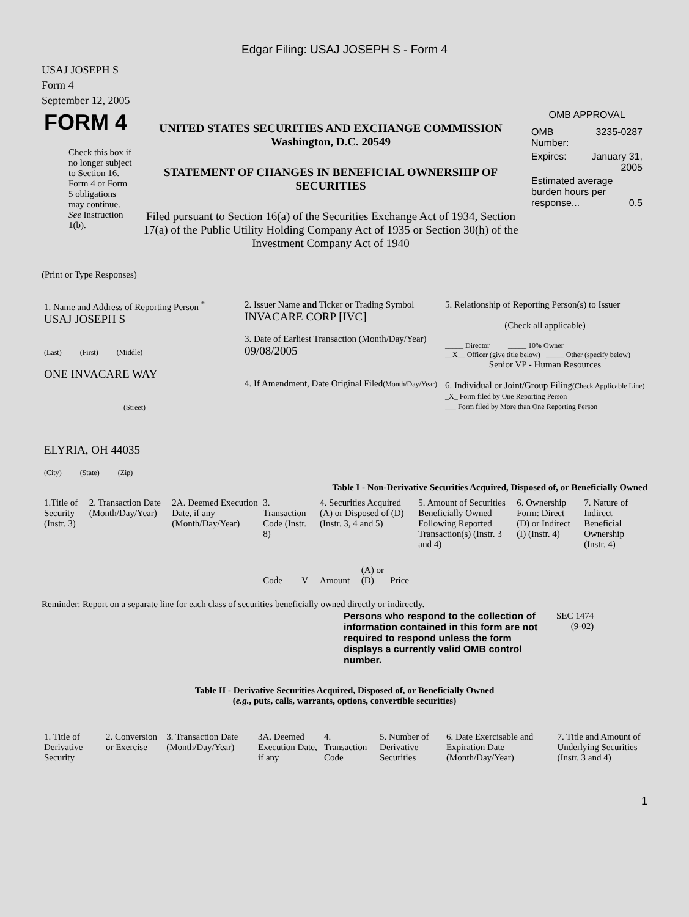Edgar Filing: USAJ JOSEPH S - Form 4
USAJ JOSEPH S
Form 4
September 12, 2005
| FORM 4 Check this box if no longer subject to Section 16. Form 4 or Form 5 obligations may continue. See Instruction 1(b). | UNITED STATES SECURITIES AND EXCHANGE COMMISSION Washington, D.C. 20549 STATEMENT OF CHANGES IN BENEFICIAL OWNERSHIP OF SECURITIES Filed pursuant to Section 16(a) of the Securities Exchange Act of 1934, Section 17(a) of the Public Utility Holding Company Act of 1935 or Section 30(h) of the Investment Company Act of 1940 | OMB APPROVAL / OMB Number: / 3235-0287 / / Expires: / January 31, 2005 / / Estimated average burden hours per response... 0.5 / / |
(Print or Type Responses)
| 1. Name and Address of Reporting Person <sup>*</sup> USAJ JOSEPH S (Last) (First) (Middle) ONE INVACARE WAY (Street) ELYRIA, OH 44035 (City) (State) (Zip) | 2. Issuer Name and Ticker or Trading Symbol INVACARE CORP [IVC] 3. Date of Earliest Transaction (Month/Day/Year) 09/08/2005 4. If Amendment, Date Original Filed (Month/Day/Year) | 5. Relationship of Reporting Person(s) to Issuer (Check all applicable) _____ Director _____ 10% Owner __X__ Officer (give title below) _____ Other (specify below) Senior VP - Human Resources 6. Individual or Joint/Group Filing (Check Applicable Line) _X_ Form filed by One Reporting Person ___ Form filed by More than One Reporting Person |
Table I - Non-Derivative Securities Acquired, Disposed of, or Beneficially Owned
| 1.Title of Security (Instr. 3) | 2. Transaction Date (Month/Day/Year) | 2A. Deemed Execution Date, if any (Month/Day/Year) | 3. Transaction Code (Instr. 8) | | 4. Securities Acquired (A) or Disposed of (D) (Instr. 3, 4 and 5) | | | 5. Amount of Securities Beneficially Owned Following Reported Transaction(s) (Instr. 3 and 4) | 6. Ownership Form: Direct (D) or Indirect (I) (Instr. 4) | 7. Nature of Indirect Beneficial Ownership (Instr. 4) |
| --- | --- | --- | --- | --- | --- | --- | --- | --- | --- | --- |
| | | | Code | V | Amount | (A) or (D) | Price | | | |
Reminder: Report on a separate line for each class of securities beneficially owned directly or indirectly.
| Persons who respond to the collection of information contained in this form are not required to respond unless the form displays a currently valid OMB control number. | SEC 1474 (9-02) |
Table II - Derivative Securities Acquired, Disposed of, or Beneficially Owned
(e.g., puts, calls, warrants, options, convertible securities)
| 1. Title of Derivative Security | 2. Conversion or Exercise | 3. Transaction Date (Month/Day/Year) | 3A. Deemed Execution Date, if any | 4. Transaction Code | 5. Number of Derivative Securities | 6. Date Exercisable and Expiration Date (Month/Day/Year) | 7. Title and Amount of Underlying Securities (Instr. 3 and 4) |
| --- | --- | --- | --- | --- | --- | --- | --- |
1